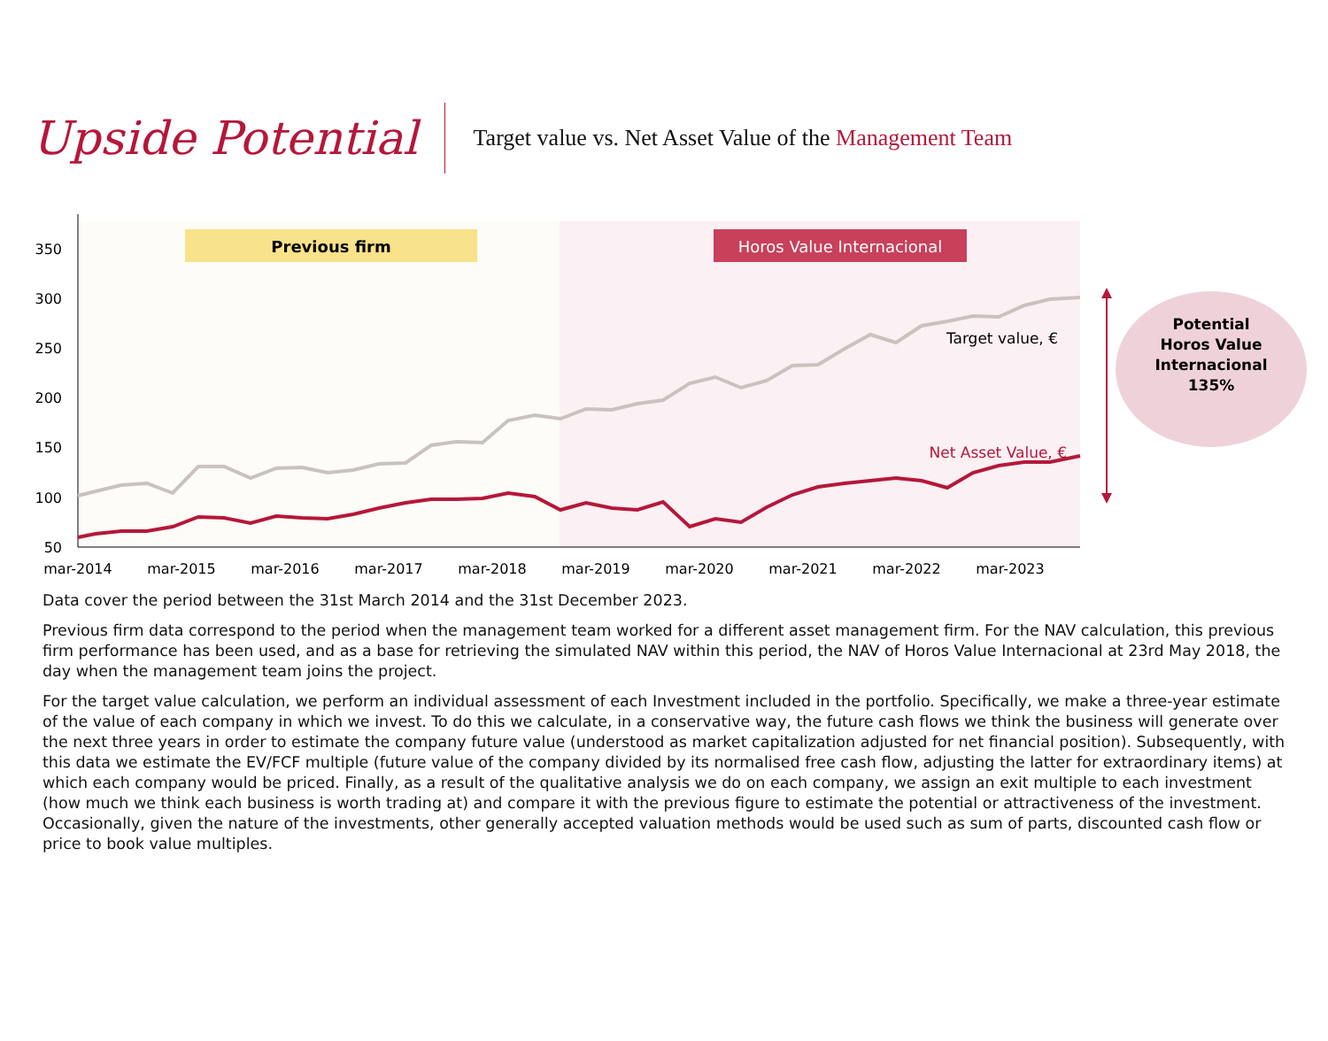Upside Potential
Target value vs. Net Asset Value of the Management Team
Previous firm
Horos Value Internacional
50
100
150
200
250
300
350
mar-2014
mar-2015
mar-2016
mar-2017
mar-2018
mar-2019
mar-2020
mar-2021
mar-2022
mar-2023
Target value, €
Net Asset Value, €
Potential
Horos Value
Internacional
135%
Data cover the period between the 31st March 2014 and the 31st December 2023.
Previous firm data correspond to the period when the management team worked for a different asset management firm. For the NAV calculation, this previous firm performance has been used, and as a base for retrieving the simulated NAV within this period, the NAV of Horos Value Internacional at 23rd May 2018, the day when the management team joins the project.
For the target value calculation, we perform an individual assessment of each Investment included in the portfolio. Specifically, we make a three-year estimate of the value of each company in which we invest. To do this we calculate, in a conservative way, the future cash flows we think the business will generate over the next three years in order to estimate the company future value (understood as market capitalization adjusted for net financial position). Subsequently, with this data we estimate the EV/FCF multiple (future value of the company divided by its normalised free cash flow, adjusting the latter for extraordinary items) at which each company would be priced. Finally, as a result of the qualitative analysis we do on each company, we assign an exit multiple to each investment (how much we think each business is worth trading at) and compare it with the previous figure to estimate the potential or attractiveness of the investment. Occasionally, given the nature of the investments, other generally accepted valuation methods would be used such as sum of parts, discounted cash flow or price to book value multiples.